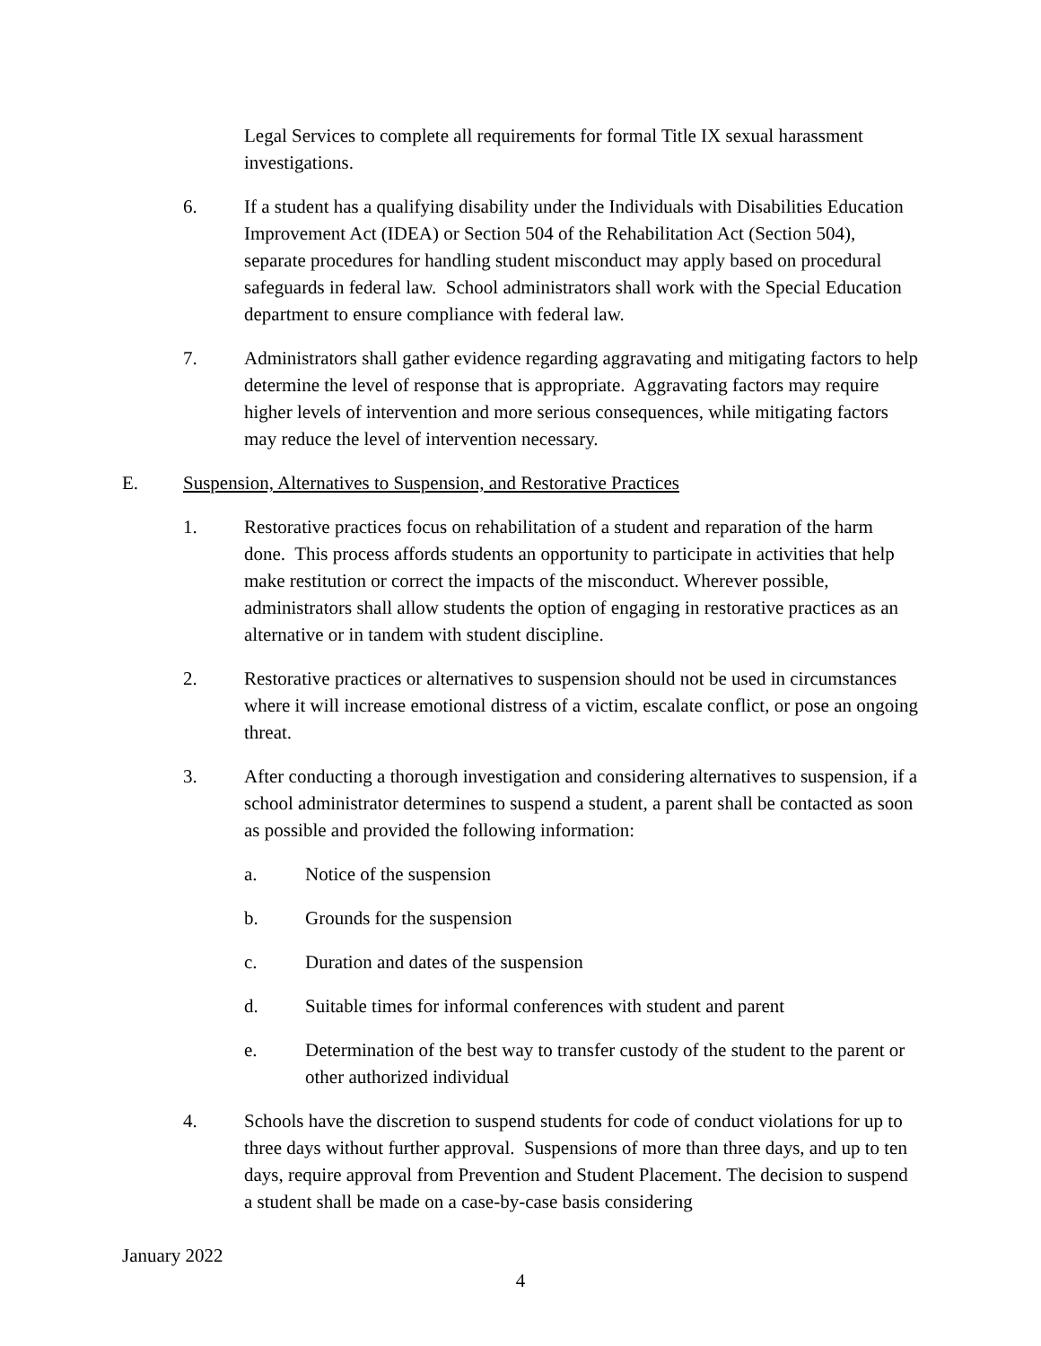Legal Services to complete all requirements for formal Title IX sexual harassment investigations.
6. If a student has a qualifying disability under the Individuals with Disabilities Education Improvement Act (IDEA) or Section 504 of the Rehabilitation Act (Section 504), separate procedures for handling student misconduct may apply based on procedural safeguards in federal law. School administrators shall work with the Special Education department to ensure compliance with federal law.
7. Administrators shall gather evidence regarding aggravating and mitigating factors to help determine the level of response that is appropriate. Aggravating factors may require higher levels of intervention and more serious consequences, while mitigating factors may reduce the level of intervention necessary.
E. Suspension, Alternatives to Suspension, and Restorative Practices
1. Restorative practices focus on rehabilitation of a student and reparation of the harm done. This process affords students an opportunity to participate in activities that help make restitution or correct the impacts of the misconduct. Wherever possible, administrators shall allow students the option of engaging in restorative practices as an alternative or in tandem with student discipline.
2. Restorative practices or alternatives to suspension should not be used in circumstances where it will increase emotional distress of a victim, escalate conflict, or pose an ongoing threat.
3. After conducting a thorough investigation and considering alternatives to suspension, if a school administrator determines to suspend a student, a parent shall be contacted as soon as possible and provided the following information:
a. Notice of the suspension
b. Grounds for the suspension
c. Duration and dates of the suspension
d. Suitable times for informal conferences with student and parent
e. Determination of the best way to transfer custody of the student to the parent or other authorized individual
4. Schools have the discretion to suspend students for code of conduct violations for up to three days without further approval. Suspensions of more than three days, and up to ten days, require approval from Prevention and Student Placement. The decision to suspend a student shall be made on a case-by-case basis considering
January 2022
4